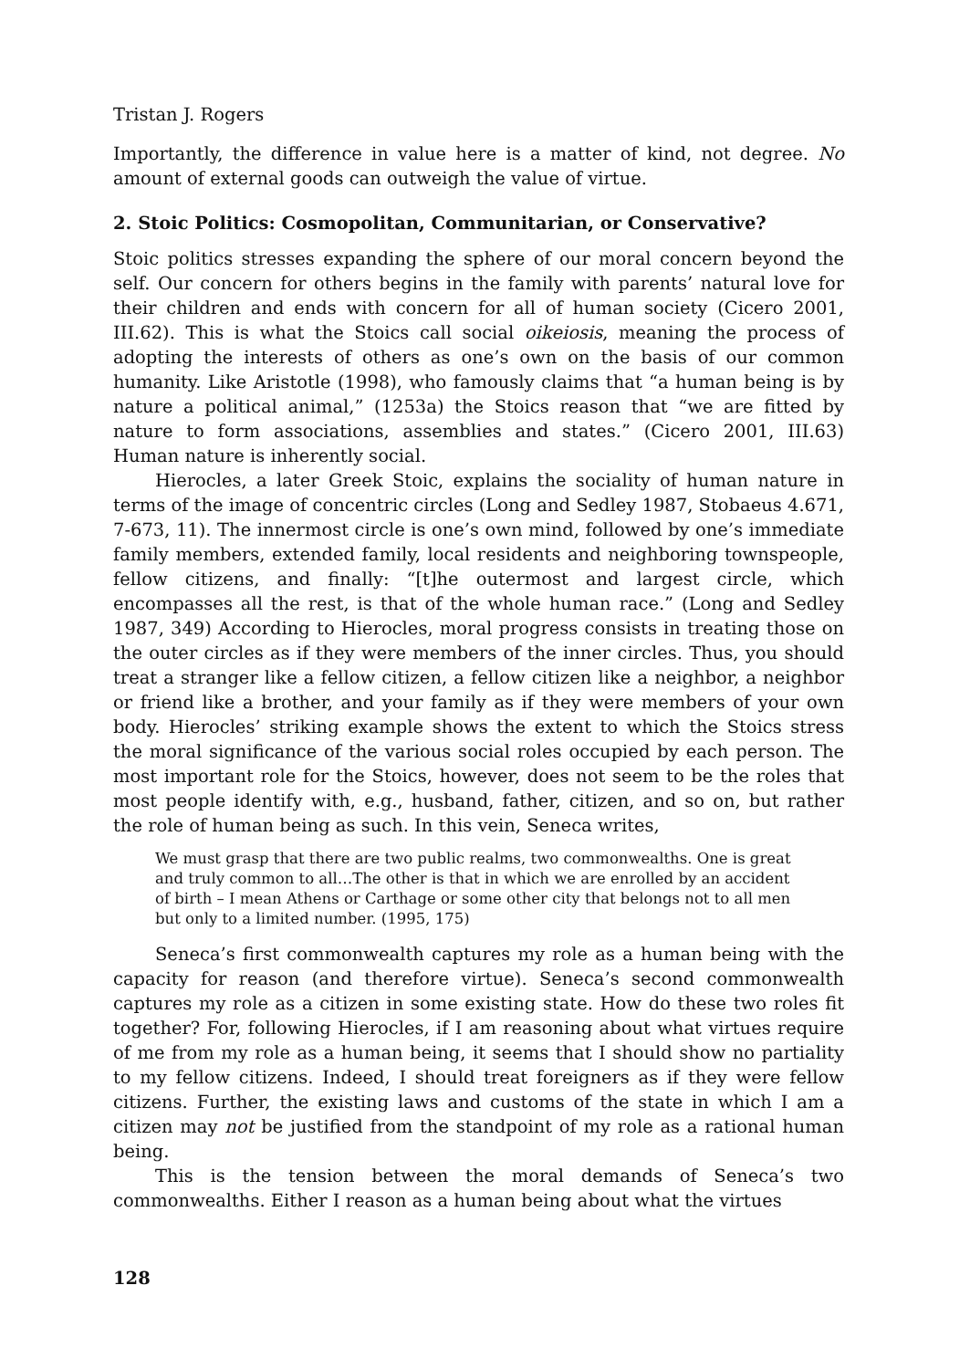Tristan J. Rogers
Importantly, the difference in value here is a matter of kind, not degree. No amount of external goods can outweigh the value of virtue.
2. Stoic Politics: Cosmopolitan, Communitarian, or Conservative?
Stoic politics stresses expanding the sphere of our moral concern beyond the self. Our concern for others begins in the family with parents’ natural love for their children and ends with concern for all of human society (Cicero 2001, III.62). This is what the Stoics call social oikeiosis, meaning the process of adopting the interests of others as one’s own on the basis of our common humanity. Like Aristotle (1998), who famously claims that “a human being is by nature a political animal,” (1253a) the Stoics reason that “we are fitted by nature to form associations, assemblies and states.” (Cicero 2001, III.63) Human nature is inherently social.
Hierocles, a later Greek Stoic, explains the sociality of human nature in terms of the image of concentric circles (Long and Sedley 1987, Stobaeus 4.671, 7-673, 11). The innermost circle is one’s own mind, followed by one’s immediate family members, extended family, local residents and neighboring townspeople, fellow citizens, and finally: “[t]he outermost and largest circle, which encompasses all the rest, is that of the whole human race.” (Long and Sedley 1987, 349) According to Hierocles, moral progress consists in treating those on the outer circles as if they were members of the inner circles. Thus, you should treat a stranger like a fellow citizen, a fellow citizen like a neighbor, a neighbor or friend like a brother, and your family as if they were members of your own body. Hierocles’ striking example shows the extent to which the Stoics stress the moral significance of the various social roles occupied by each person. The most important role for the Stoics, however, does not seem to be the roles that most people identify with, e.g., husband, father, citizen, and so on, but rather the role of human being as such. In this vein, Seneca writes,
We must grasp that there are two public realms, two commonwealths. One is great and truly common to all…The other is that in which we are enrolled by an accident of birth – I mean Athens or Carthage or some other city that belongs not to all men but only to a limited number. (1995, 175)
Seneca’s first commonwealth captures my role as a human being with the capacity for reason (and therefore virtue). Seneca’s second commonwealth captures my role as a citizen in some existing state. How do these two roles fit together? For, following Hierocles, if I am reasoning about what virtues require of me from my role as a human being, it seems that I should show no partiality to my fellow citizens. Indeed, I should treat foreigners as if they were fellow citizens. Further, the existing laws and customs of the state in which I am a citizen may not be justified from the standpoint of my role as a rational human being.
This is the tension between the moral demands of Seneca’s two commonwealths. Either I reason as a human being about what the virtues
128